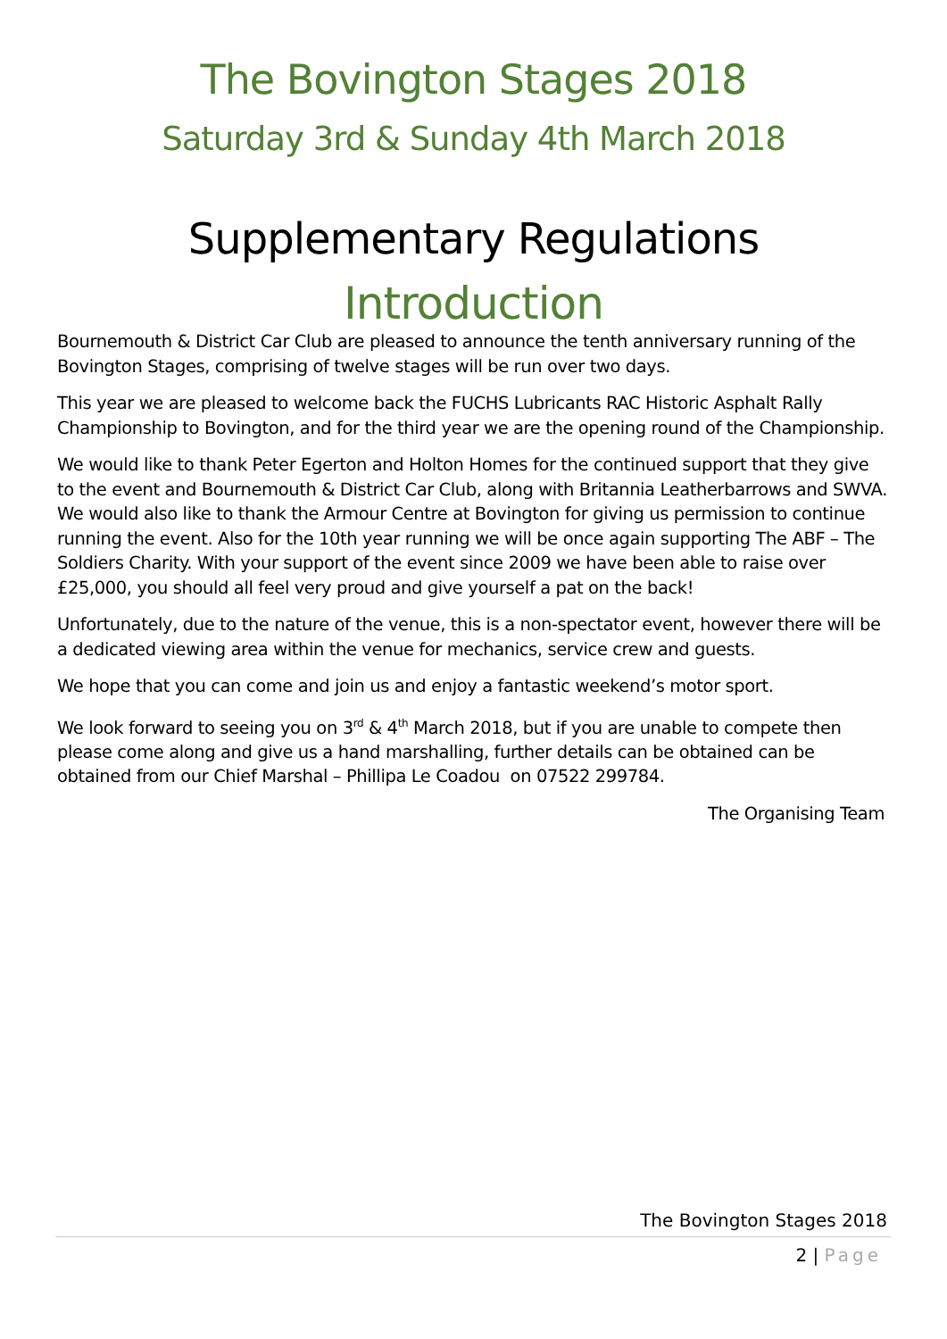The Bovington Stages 2018
Saturday 3rd & Sunday 4th March 2018
Supplementary Regulations
Introduction
Bournemouth & District Car Club are pleased to announce the tenth anniversary running of the Bovington Stages, comprising of twelve stages will be run over two days.
This year we are pleased to welcome back the FUCHS Lubricants RAC Historic Asphalt Rally Championship to Bovington, and for the third year we are the opening round of the Championship.
We would like to thank Peter Egerton and Holton Homes for the continued support that they give to the event and Bournemouth & District Car Club, along with Britannia Leatherbarrows and SWVA. We would also like to thank the Armour Centre at Bovington for giving us permission to continue running the event. Also for the 10th year running we will be once again supporting The ABF – The Soldiers Charity. With your support of the event since 2009 we have been able to raise over £25,000, you should all feel very proud and give yourself a pat on the back!
Unfortunately, due to the nature of the venue, this is a non-spectator event, however there will be a dedicated viewing area within the venue for mechanics, service crew and guests.
We hope that you can come and join us and enjoy a fantastic weekend’s motor sport.
We look forward to seeing you on 3<sup>rd</sup> & 4<sup>th</sup> March 2018, but if you are unable to compete then please come along and give us a hand marshalling, further details can be obtained can be obtained from our Chief Marshal – Phillipa Le Coadou on 07522 299784.
The Organising Team
The Bovington Stages 2018
2 | Page